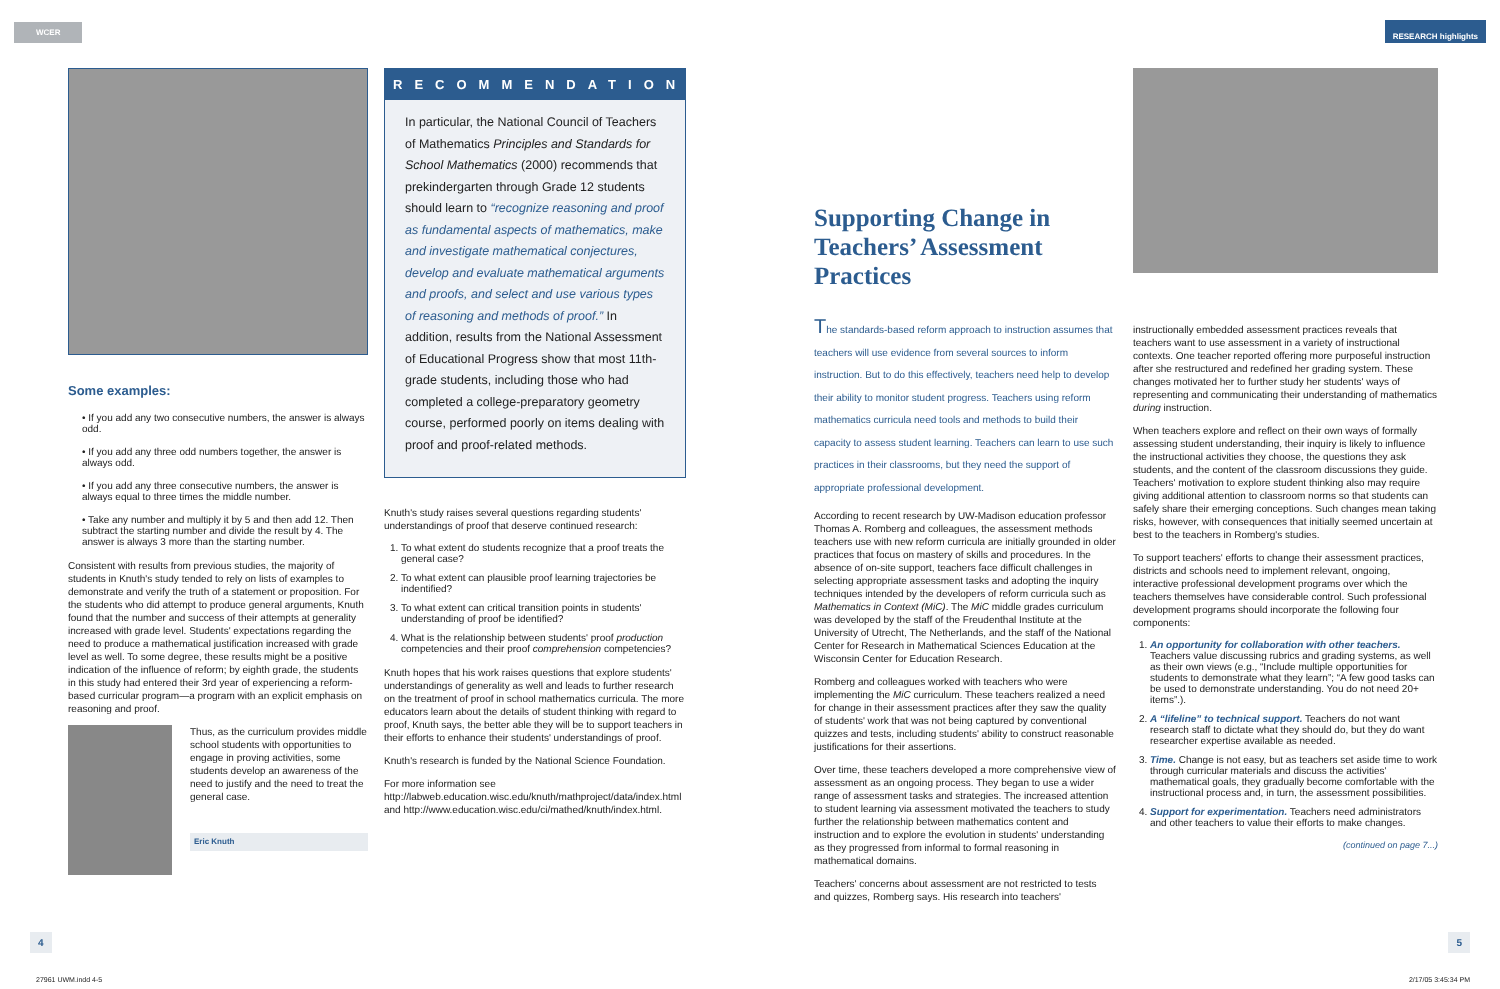WCER RESEARCH highlights
Some examples:
• If you add any two consecutive numbers, the answer is always odd.
• If you add any three odd numbers together, the answer is always odd.
• If you add any three consecutive numbers, the answer is always equal to three times the middle number.
• Take any number and multiply it by 5 and then add 12. Then subtract the starting number and divide the result by 4. The answer is always 3 more than the starting number.
Consistent with results from previous studies, the majority of students in Knuth's study tended to rely on lists of examples to demonstrate and verify the truth of a statement or proposition. For the students who did attempt to produce general arguments, Knuth found that the number and success of their attempts at generality increased with grade level. Students' expectations regarding the need to produce a mathematical justification increased with grade level as well. To some degree, these results might be a positive indication of the influence of reform; by eighth grade, the students in this study had entered their 3rd year of experiencing a reform-based curricular program—a program with an explicit emphasis on reasoning and proof.
Thus, as the curriculum provides middle school students with opportunities to engage in proving activities, some students develop an awareness of the need to justify and the need to treat the general case.
Eric Knuth
RECOMMENDATIONS
In particular, the National Council of Teachers of Mathematics Principles and Standards for School Mathematics (2000) recommends that prekindergarten through Grade 12 students should learn to “recognize reasoning and proof as fundamental aspects of mathematics, make and investigate mathematical conjectures, develop and evaluate mathematical arguments and proofs, and select and use various types of reasoning and methods of proof.” In addition, results from the National Assessment of Educational Progress show that most 11th-grade students, including those who had completed a college-preparatory geometry course, performed poorly on items dealing with proof and proof-related methods.
Knuth's study raises several questions regarding students' understandings of proof that deserve continued research:
1. To what extent do students recognize that a proof treats the general case?
2. To what extent can plausible proof learning trajectories be indentified?
3. To what extent can critical transition points in students' understanding of proof be identified?
4. What is the relationship between students' proof production competencies and their proof comprehension competencies?
Knuth hopes that his work raises questions that explore students' understandings of generality as well and leads to further research on the treatment of proof in school mathematics curricula. The more educators learn about the details of student thinking with regard to proof, Knuth says, the better able they will be to support teachers in their efforts to enhance their students' understandings of proof.
Knuth's research is funded by the National Science Foundation.
For more information see http://labweb.education.wisc.edu/knuth/mathproject/data/index.html and http://www.education.wisc.edu/ci/mathed/knuth/index.html.
Supporting Change in Teachers’ Assessment Practices
The standards-based reform approach to instruction assumes that teachers will use evidence from several sources to inform instruction. But to do this effectively, teachers need help to develop their ability to monitor student progress. Teachers using reform mathematics curricula need tools and methods to build their capacity to assess student learning. Teachers can learn to use such practices in their classrooms, but they need the support of appropriate professional development.
According to recent research by UW-Madison education professor Thomas A. Romberg and colleagues, the assessment methods teachers use with new reform curricula are initially grounded in older practices that focus on mastery of skills and procedures. In the absence of on-site support, teachers face difficult challenges in selecting appropriate assessment tasks and adopting the inquiry techniques intended by the developers of reform curricula such as Mathematics in Context (MiC). The MiC middle grades curriculum was developed by the staff of the Freudenthal Institute at the University of Utrecht, The Netherlands, and the staff of the National Center for Research in Mathematical Sciences Education at the Wisconsin Center for Education Research.
Romberg and colleagues worked with teachers who were implementing the MiC curriculum. These teachers realized a need for change in their assessment practices after they saw the quality of students' work that was not being captured by conventional quizzes and tests, including students' ability to construct reasonable justifications for their assertions.
Over time, these teachers developed a more comprehensive view of assessment as an ongoing process. They began to use a wider range of assessment tasks and strategies. The increased attention to student learning via assessment motivated the teachers to study further the relationship between mathematics content and instruction and to explore the evolution in students' understanding as they progressed from informal to formal reasoning in mathematical domains.
Teachers' concerns about assessment are not restricted to tests and quizzes, Romberg says. His research into teachers'
instructionally embedded assessment practices reveals that teachers want to use assessment in a variety of instructional contexts. One teacher reported offering more purposeful instruction after she restructured and redefined her grading system. These changes motivated her to further study her students' ways of representing and communicating their understanding of mathematics during instruction.
When teachers explore and reflect on their own ways of formally assessing student understanding, their inquiry is likely to influence the instructional activities they choose, the questions they ask students, and the content of the classroom discussions they guide. Teachers' motivation to explore student thinking also may require giving additional attention to classroom norms so that students can safely share their emerging conceptions. Such changes mean taking risks, however, with consequences that initially seemed uncertain at best to the teachers in Romberg's studies.
To support teachers' efforts to change their assessment practices, districts and schools need to implement relevant, ongoing, interactive professional development programs over which the teachers themselves have considerable control. Such professional development programs should incorporate the following four components:
1. An opportunity for collaboration with other teachers. Teachers value discussing rubrics and grading systems, as well as their own views (e.g., “Include multiple opportunities for students to demonstrate what they learn”; “A few good tasks can be used to demonstrate understanding. You do not need 20+ items”.).
2. A “lifeline” to technical support. Teachers do not want research staff to dictate what they should do, but they do want researcher expertise available as needed.
3. Time. Change is not easy, but as teachers set aside time to work through curricular materials and discuss the activities' mathematical goals, they gradually become comfortable with the instructional process and, in turn, the assessment possibilities.
4. Support for experimentation. Teachers need administrators and other teachers to value their efforts to make changes.
(continued on page 7...)
4 5
27961 UWM.indd 4-5 2/17/05 3:45:34 PM